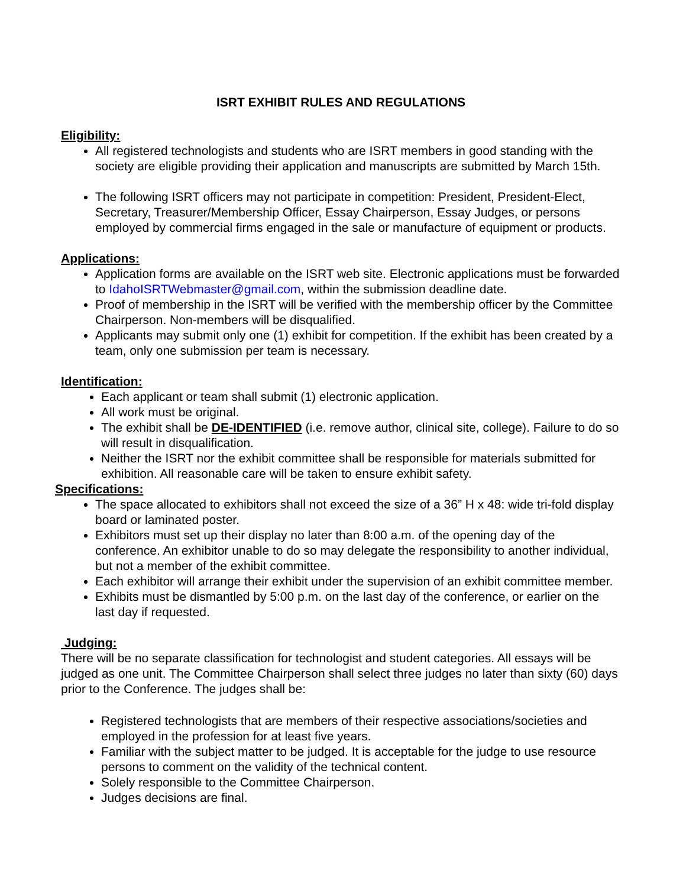ISRT EXHIBIT RULES AND REGULATIONS
Eligibility:
All registered technologists and students who are ISRT members in good standing with the society are eligible providing their application and manuscripts are submitted by March 15th.
The following ISRT officers may not participate in competition: President, President-Elect, Secretary, Treasurer/Membership Officer, Essay Chairperson, Essay Judges, or persons employed by commercial firms engaged in the sale or manufacture of equipment or products.
Applications:
Application forms are available on the ISRT web site. Electronic applications must be forwarded to IdahoISRTWebmaster@gmail.com, within the submission deadline date.
Proof of membership in the ISRT will be verified with the membership officer by the Committee Chairperson. Non-members will be disqualified.
Applicants may submit only one (1) exhibit for competition. If the exhibit has been created by a team, only one submission per team is necessary.
Identification:
Each applicant or team shall submit (1) electronic application.
All work must be original.
The exhibit shall be DE-IDENTIFIED (i.e. remove author, clinical site, college). Failure to do so will result in disqualification.
Neither the ISRT nor the exhibit committee shall be responsible for materials submitted for exhibition. All reasonable care will be taken to ensure exhibit safety.
Specifications:
The space allocated to exhibitors shall not exceed the size of a 36” H x 48: wide tri-fold display board or laminated poster.
Exhibitors must set up their display no later than 8:00 a.m. of the opening day of the conference. An exhibitor unable to do so may delegate the responsibility to another individual, but not a member of the exhibit committee.
Each exhibitor will arrange their exhibit under the supervision of an exhibit committee member.
Exhibits must be dismantled by 5:00 p.m. on the last day of the conference, or earlier on the last day if requested.
Judging:
There will be no separate classification for technologist and student categories. All essays will be judged as one unit. The Committee Chairperson shall select three judges no later than sixty (60) days prior to the Conference. The judges shall be:
Registered technologists that are members of their respective associations/societies and employed in the profession for at least five years.
Familiar with the subject matter to be judged. It is acceptable for the judge to use resource persons to comment on the validity of the technical content.
Solely responsible to the Committee Chairperson.
Judges decisions are final.